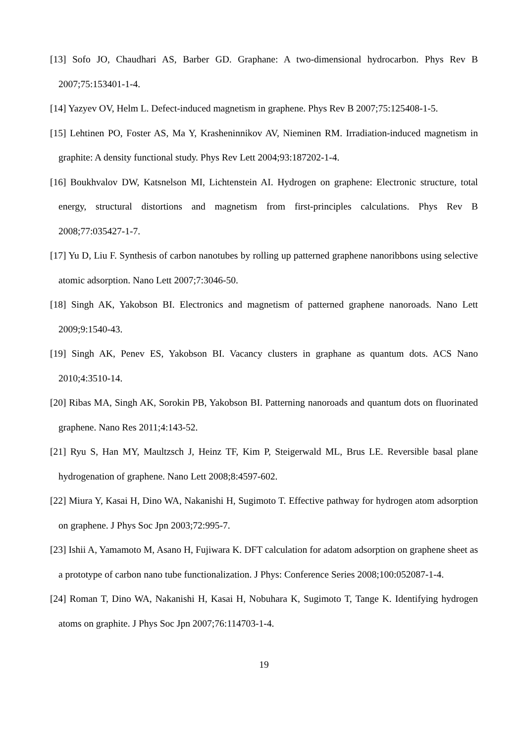[13] Sofo JO, Chaudhari AS, Barber GD. Graphane: A two-dimensional hydrocarbon. Phys Rev B 2007;75:153401-1-4.
[14] Yazyev OV, Helm L. Defect-induced magnetism in graphene. Phys Rev B 2007;75:125408-1-5.
[15] Lehtinen PO, Foster AS, Ma Y, Krasheninnikov AV, Nieminen RM. Irradiation-induced magnetism in graphite: A density functional study. Phys Rev Lett 2004;93:187202-1-4.
[16] Boukhvalov DW, Katsnelson MI, Lichtenstein AI. Hydrogen on graphene: Electronic structure, total energy, structural distortions and magnetism from first-principles calculations. Phys Rev B 2008;77:035427-1-7.
[17] Yu D, Liu F. Synthesis of carbon nanotubes by rolling up patterned graphene nanoribbons using selective atomic adsorption. Nano Lett 2007;7:3046-50.
[18] Singh AK, Yakobson BI. Electronics and magnetism of patterned graphene nanoroads. Nano Lett 2009;9:1540-43.
[19] Singh AK, Penev ES, Yakobson BI. Vacancy clusters in graphane as quantum dots. ACS Nano 2010;4:3510-14.
[20] Ribas MA, Singh AK, Sorokin PB, Yakobson BI. Patterning nanoroads and quantum dots on fluorinated graphene. Nano Res 2011;4:143-52.
[21] Ryu S, Han MY, Maultzsch J, Heinz TF, Kim P, Steigerwald ML, Brus LE. Reversible basal plane hydrogenation of graphene. Nano Lett 2008;8:4597-602.
[22] Miura Y, Kasai H, Dino WA, Nakanishi H, Sugimoto T. Effective pathway for hydrogen atom adsorption on graphene. J Phys Soc Jpn 2003;72:995-7.
[23] Ishii A, Yamamoto M, Asano H, Fujiwara K. DFT calculation for adatom adsorption on graphene sheet as a prototype of carbon nano tube functionalization. J Phys: Conference Series 2008;100:052087-1-4.
[24] Roman T, Dino WA, Nakanishi H, Kasai H, Nobuhara K, Sugimoto T, Tange K. Identifying hydrogen atoms on graphite. J Phys Soc Jpn 2007;76:114703-1-4.
19